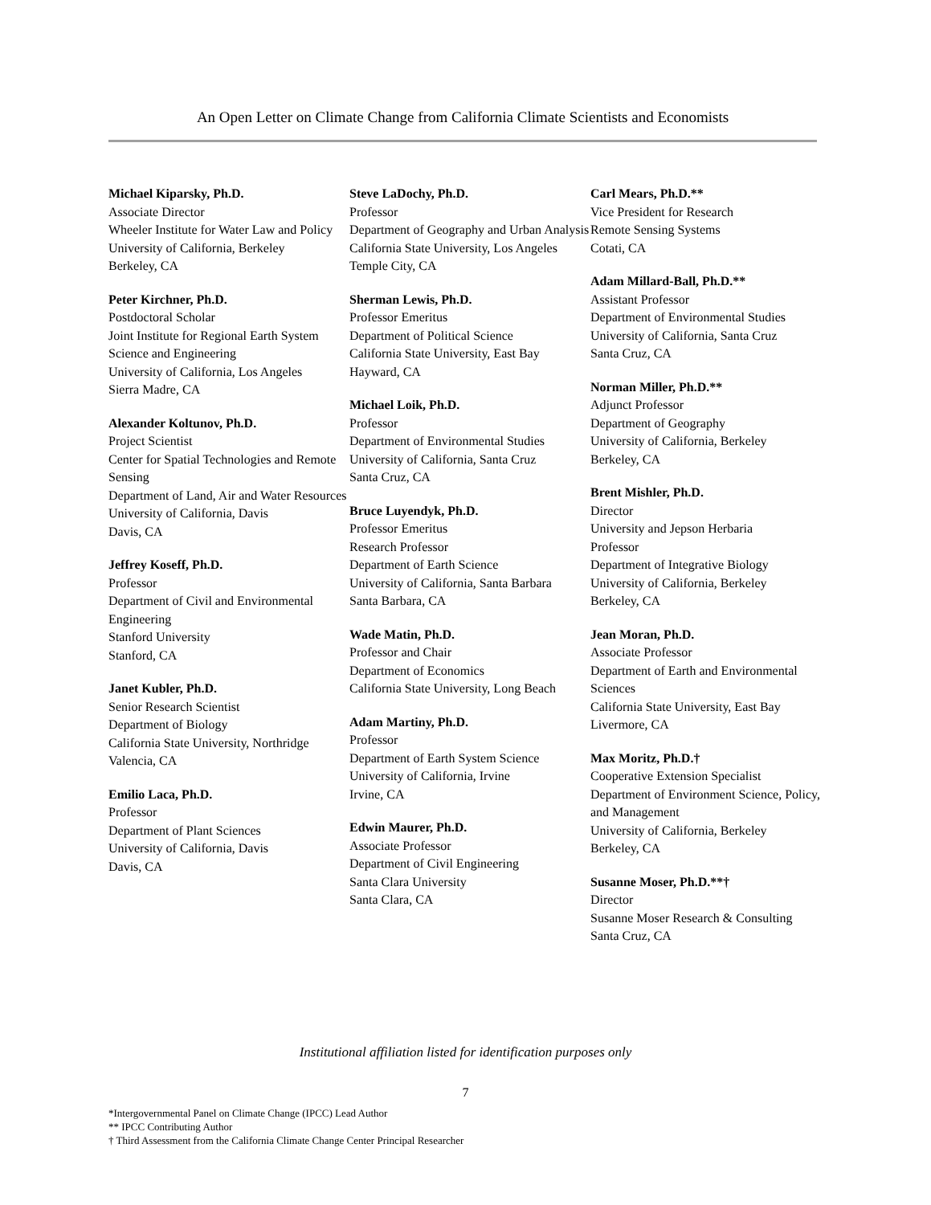An Open Letter on Climate Change from California Climate Scientists and Economists
Michael Kiparsky, Ph.D.
Associate Director
Wheeler Institute for Water Law and Policy
University of California, Berkeley
Berkeley, CA
Peter Kirchner, Ph.D.
Postdoctoral Scholar
Joint Institute for Regional Earth System Science and Engineering
University of California, Los Angeles
Sierra Madre, CA
Alexander Koltunov, Ph.D.
Project Scientist
Center for Spatial Technologies and Remote Sensing
Department of Land, Air and Water Resources
University of California, Davis
Davis, CA
Jeffrey Koseff, Ph.D.
Professor
Department of Civil and Environmental Engineering
Stanford University
Stanford, CA
Janet Kubler, Ph.D.
Senior Research Scientist
Department of Biology
California State University, Northridge
Valencia, CA
Emilio Laca, Ph.D.
Professor
Department of Plant Sciences
University of California, Davis
Davis, CA
Steve LaDochy, Ph.D.
Professor
Department of Geography and Urban Analysis
California State University, Los Angeles
Temple City, CA
Sherman Lewis, Ph.D.
Professor Emeritus
Department of Political Science
California State University, East Bay
Hayward, CA
Michael Loik, Ph.D.
Professor
Department of Environmental Studies
University of California, Santa Cruz
Santa Cruz, CA
Bruce Luyendyk, Ph.D.
Professor Emeritus
Research Professor
Department of Earth Science
University of California, Santa Barbara
Santa Barbara, CA
Wade Matin, Ph.D.
Professor and Chair
Department of Economics
California State University, Long Beach
Adam Martiny, Ph.D.
Professor
Department of Earth System Science
University of California, Irvine
Irvine, CA
Edwin Maurer, Ph.D.
Associate Professor
Department of Civil Engineering
Santa Clara University
Santa Clara, CA
Carl Mears, Ph.D.**
Vice President for Research
Remote Sensing Systems
Cotati, CA
Adam Millard-Ball, Ph.D.**
Assistant Professor
Department of Environmental Studies
University of California, Santa Cruz
Santa Cruz, CA
Norman Miller, Ph.D.**
Adjunct Professor
Department of Geography
University of California, Berkeley
Berkeley, CA
Brent Mishler, Ph.D.
Director
University and Jepson Herbaria
Professor
Department of Integrative Biology
University of California, Berkeley
Berkeley, CA
Jean Moran, Ph.D.
Associate Professor
Department of Earth and Environmental Sciences
California State University, East Bay
Livermore, CA
Max Moritz, Ph.D.†
Cooperative Extension Specialist
Department of Environment Science, Policy, and Management
University of California, Berkeley
Berkeley, CA
Susanne Moser, Ph.D.**†
Director
Susanne Moser Research & Consulting
Santa Cruz, CA
Institutional affiliation listed for identification purposes only
7
*Intergovernmental Panel on Climate Change (IPCC) Lead Author
** IPCC Contributing Author
† Third Assessment from the California Climate Change Center Principal Researcher